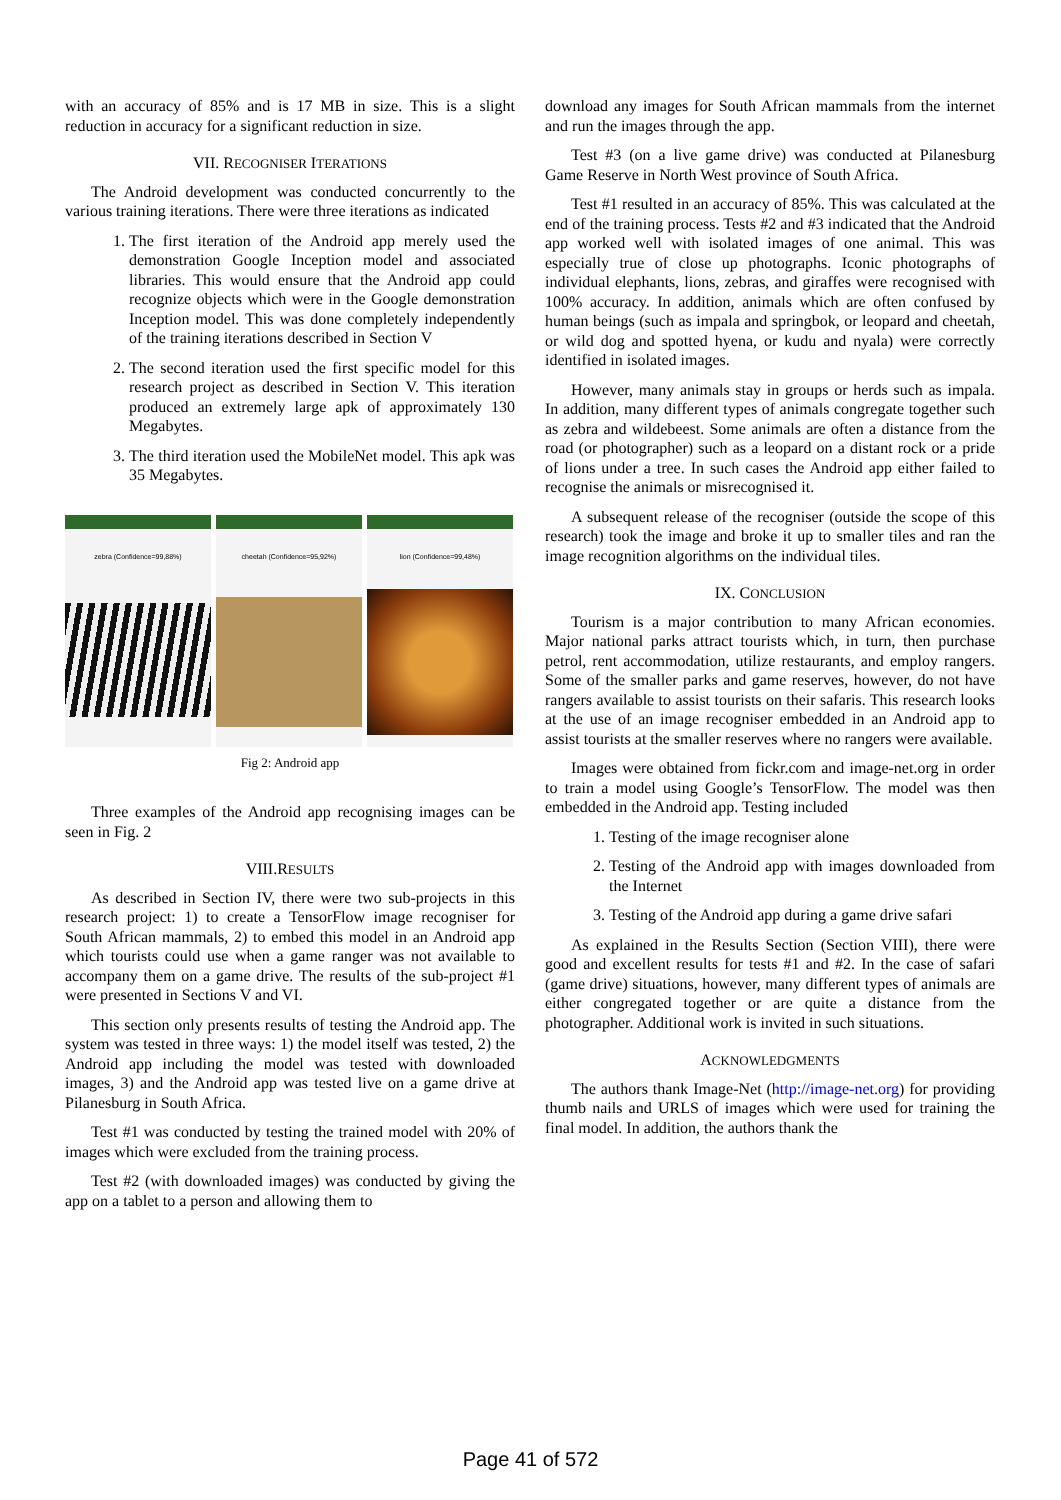with an accuracy of 85% and is 17 MB in size. This is a slight reduction in accuracy for a significant reduction in size.
VII. RECOGNISER ITERATIONS
The Android development was conducted concurrently to the various training iterations. There were three iterations as indicated
1. The first iteration of the Android app merely used the demonstration Google Inception model and associated libraries. This would ensure that the Android app could recognize objects which were in the Google demonstration Inception model. This was done completely independently of the training iterations described in Section V
2. The second iteration used the first specific model for this research project as described in Section V. This iteration produced an extremely large apk of approximately 130 Megabytes.
3. The third iteration used the MobileNet model. This apk was 35 Megabytes.
zebra (Confidence=99,88%) cheetah (Confidence=95,92%) lion (Confidence=99,48%)
Fig 2: Android app
Three examples of the Android app recognising images can be seen in Fig. 2
VIII.RESULTS
As described in Section IV, there were two sub-projects in this research project: 1) to create a TensorFlow image recogniser for South African mammals, 2) to embed this model in an Android app which tourists could use when a game ranger was not available to accompany them on a game drive. The results of the sub-project #1 were presented in Sections V and VI.
This section only presents results of testing the Android app. The system was tested in three ways: 1) the model itself was tested, 2) the Android app including the model was tested with downloaded images, 3) and the Android app was tested live on a game drive at Pilanesburg in South Africa.
Test #1 was conducted by testing the trained model with 20% of images which were excluded from the training process.
Test #2 (with downloaded images) was conducted by giving the app on a tablet to a person and allowing them to
download any images for South African mammals from the internet and run the images through the app.
Test #3 (on a live game drive) was conducted at Pilanesburg Game Reserve in North West province of South Africa.
Test #1 resulted in an accuracy of 85%. This was calculated at the end of the training process. Tests #2 and #3 indicated that the Android app worked well with isolated images of one animal. This was especially true of close up photographs. Iconic photographs of individual elephants, lions, zebras, and giraffes were recognised with 100% accuracy. In addition, animals which are often confused by human beings (such as impala and springbok, or leopard and cheetah, or wild dog and spotted hyena, or kudu and nyala) were correctly identified in isolated images.
However, many animals stay in groups or herds such as impala. In addition, many different types of animals congregate together such as zebra and wildebeest. Some animals are often a distance from the road (or photographer) such as a leopard on a distant rock or a pride of lions under a tree. In such cases the Android app either failed to recognise the animals or misrecognised it.
A subsequent release of the recogniser (outside the scope of this research) took the image and broke it up to smaller tiles and ran the image recognition algorithms on the individual tiles.
IX. CONCLUSION
Tourism is a major contribution to many African economies. Major national parks attract tourists which, in turn, then purchase petrol, rent accommodation, utilize restaurants, and employ rangers. Some of the smaller parks and game reserves, however, do not have rangers available to assist tourists on their safaris. This research looks at the use of an image recogniser embedded in an Android app to assist tourists at the smaller reserves where no rangers were available.
Images were obtained from fickr.com and image-net.org in order to train a model using Google’s TensorFlow. The model was then embedded in the Android app. Testing included
1. Testing of the image recogniser alone
2. Testing of the Android app with images downloaded from the Internet
3. Testing of the Android app during a game drive safari
As explained in the Results Section (Section VIII), there were good and excellent results for tests #1 and #2. In the case of safari (game drive) situations, however, many different types of animals are either congregated together or are quite a distance from the photographer. Additional work is invited in such situations.
ACKNOWLEDGMENTS
The authors thank Image-Net (http://image-net.org) for providing thumb nails and URLS of images which were used for training the final model. In addition, the authors thank the
Page 41 of 572